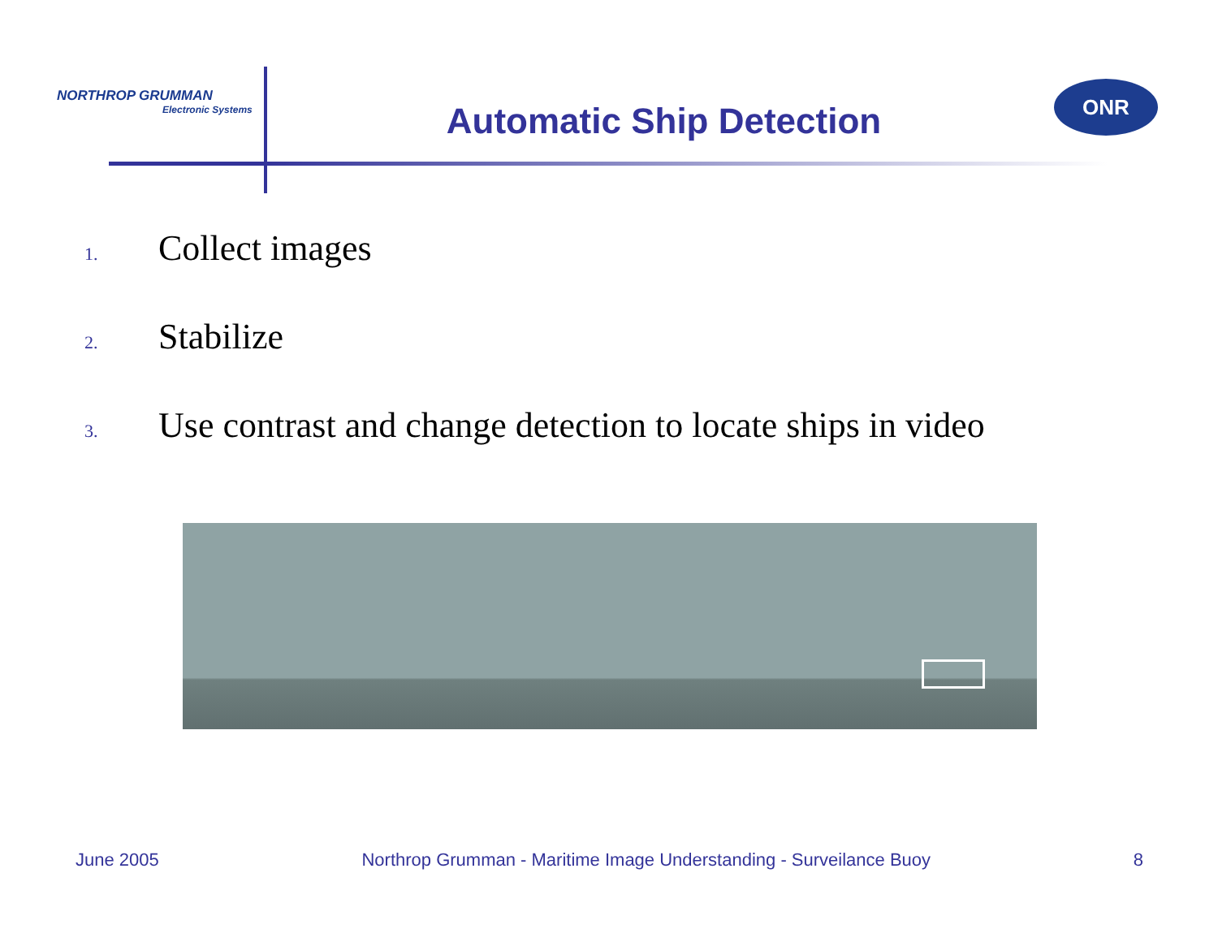NORTHROP GRUMMAN
Electronic Systems
Automatic Ship Detection
ONR
1. Collect images
2. Stabilize
3. Use contrast and change detection to locate ships in video
June 2005 Northrop Grumman - Maritime Image Understanding - Surveilance Buoy 8